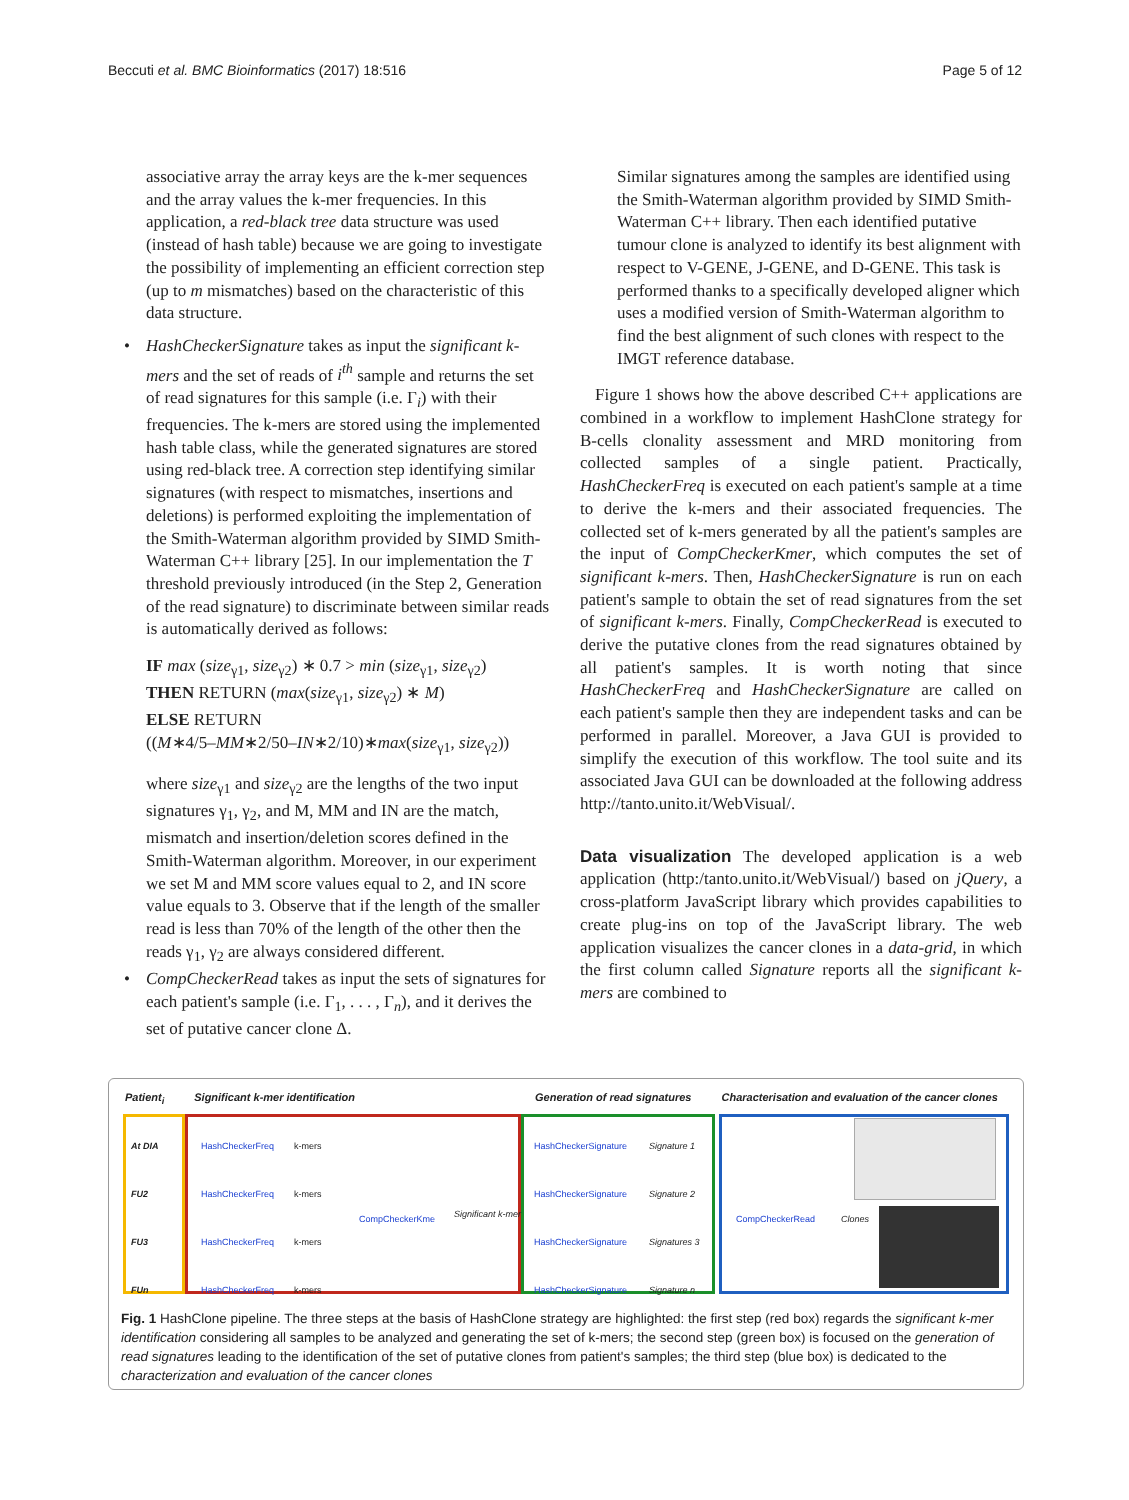Beccuti et al. BMC Bioinformatics (2017) 18:516 Page 5 of 12
associative array the array keys are the k-mer sequences and the array values the k-mer frequencies. In this application, a red-black tree data structure was used (instead of hash table) because we are going to investigate the possibility of implementing an efficient correction step (up to m mismatches) based on the characteristic of this data structure.
• HashCheckerSignature takes as input the significant k-mers and the set of reads of i<sup>th</sup> sample and returns the set of read signatures for this sample (i.e. Γ<sub>i</sub>) with their frequencies. The k-mers are stored using the implemented hash table class, while the generated signatures are stored using red-black tree. A correction step identifying similar signatures (with respect to mismatches, insertions and deletions) is performed exploiting the implementation of the Smith-Waterman algorithm provided by SIMD Smith-Waterman C++ library [25]. In our implementation the T threshold previously introduced (in the Step 2, Generation of the read signature) to discriminate between similar reads is automatically derived as follows:
IF max (size<sub>γ1</sub>, size<sub>γ2</sub>) ∗ 0.7 > min (size<sub>γ1</sub>, size<sub>γ2</sub>)
THEN RETURN (max(size<sub>γ1</sub>, size<sub>γ2</sub>) ∗ M)
ELSE RETURN
((M∗4/5–MM∗2/50–IN∗2/10)∗max(size<sub>γ1</sub>, size<sub>γ2</sub>))
where size<sub>γ1</sub> and size<sub>γ2</sub> are the lengths of the two input signatures γ<sub>1</sub>, γ<sub>2</sub>, and M, MM and IN are the match, mismatch and insertion/deletion scores defined in the Smith-Waterman algorithm. Moreover, in our experiment we set M and MM score values equal to 2, and IN score value equals to 3. Observe that if the length of the smaller read is less than 70% of the length of the other then the reads γ<sub>1</sub>, γ<sub>2</sub> are always considered different.
• CompCheckerRead takes as input the sets of signatures for each patient's sample (i.e. Γ<sub>1</sub>, . . . , Γ<sub>n</sub>), and it derives the set of putative cancer clone Δ.
Similar signatures among the samples are identified using the Smith-Waterman algorithm provided by SIMD Smith-Waterman C++ library. Then each identified putative tumour clone is analyzed to identify its best alignment with respect to V-GENE, J-GENE, and D-GENE. This task is performed thanks to a specifically developed aligner which uses a modified version of Smith-Waterman algorithm to find the best alignment of such clones with respect to the IMGT reference database.
Figure 1 shows how the above described C++ applications are combined in a workflow to implement HashClone strategy for B-cells clonality assessment and MRD monitoring from collected samples of a single patient. Practically, HashCheckerFreq is executed on each patient's sample at a time to derive the k-mers and their associated frequencies. The collected set of k-mers generated by all the patient's samples are the input of CompCheckerKmer, which computes the set of significant k-mers. Then, HashCheckerSignature is run on each patient's sample to obtain the set of read signatures from the set of significant k-mers. Finally, CompCheckerRead is executed to derive the putative clones from the read signatures obtained by all patient's samples. It is worth noting that since HashCheckerFreq and HashCheckerSignature are called on each patient's sample then they are independent tasks and can be performed in parallel. Moreover, a Java GUI is provided to simplify the execution of this workflow. The tool suite and its associated Java GUI can be downloaded at the following address http://tanto.unito.it/WebVisual/.
Data visualization The developed application is a web application (http:/tanto.unito.it/WebVisual/) based on jQuery, a cross-platform JavaScript library which provides capabilities to create plug-ins on top of the JavaScript library. The web application visualizes the cancer clones in a data-grid, in which the first column called Signature reports all the significant k-mers are combined to
Patient<sub>i</sub> Significant k-mer identification Generation of read signatures Characterisation and evaluation of the cancer clones
At DIA
FU2
FU3
FUn
HashCheckerFreq
HashCheckerFreq
HashCheckerFreq
HashCheckerFreq
k-mers
k-mers
k-mers
k-mers
CompCheckerKme Significant k-mer
HashCheckerSignature
HashCheckerSignature
HashCheckerSignature
HashCheckerSignature
Signature 1
Signature 2
Signatures 3
Signature n
CompCheckerRead Clones
Fig. 1 HashClone pipeline. The three steps at the basis of HashClone strategy are highlighted: the first step (red box) regards the significant k-mer identification considering all samples to be analyzed and generating the set of k-mers; the second step (green box) is focused on the generation of read signatures leading to the identification of the set of putative clones from patient's samples; the third step (blue box) is dedicated to the characterization and evaluation of the cancer clones